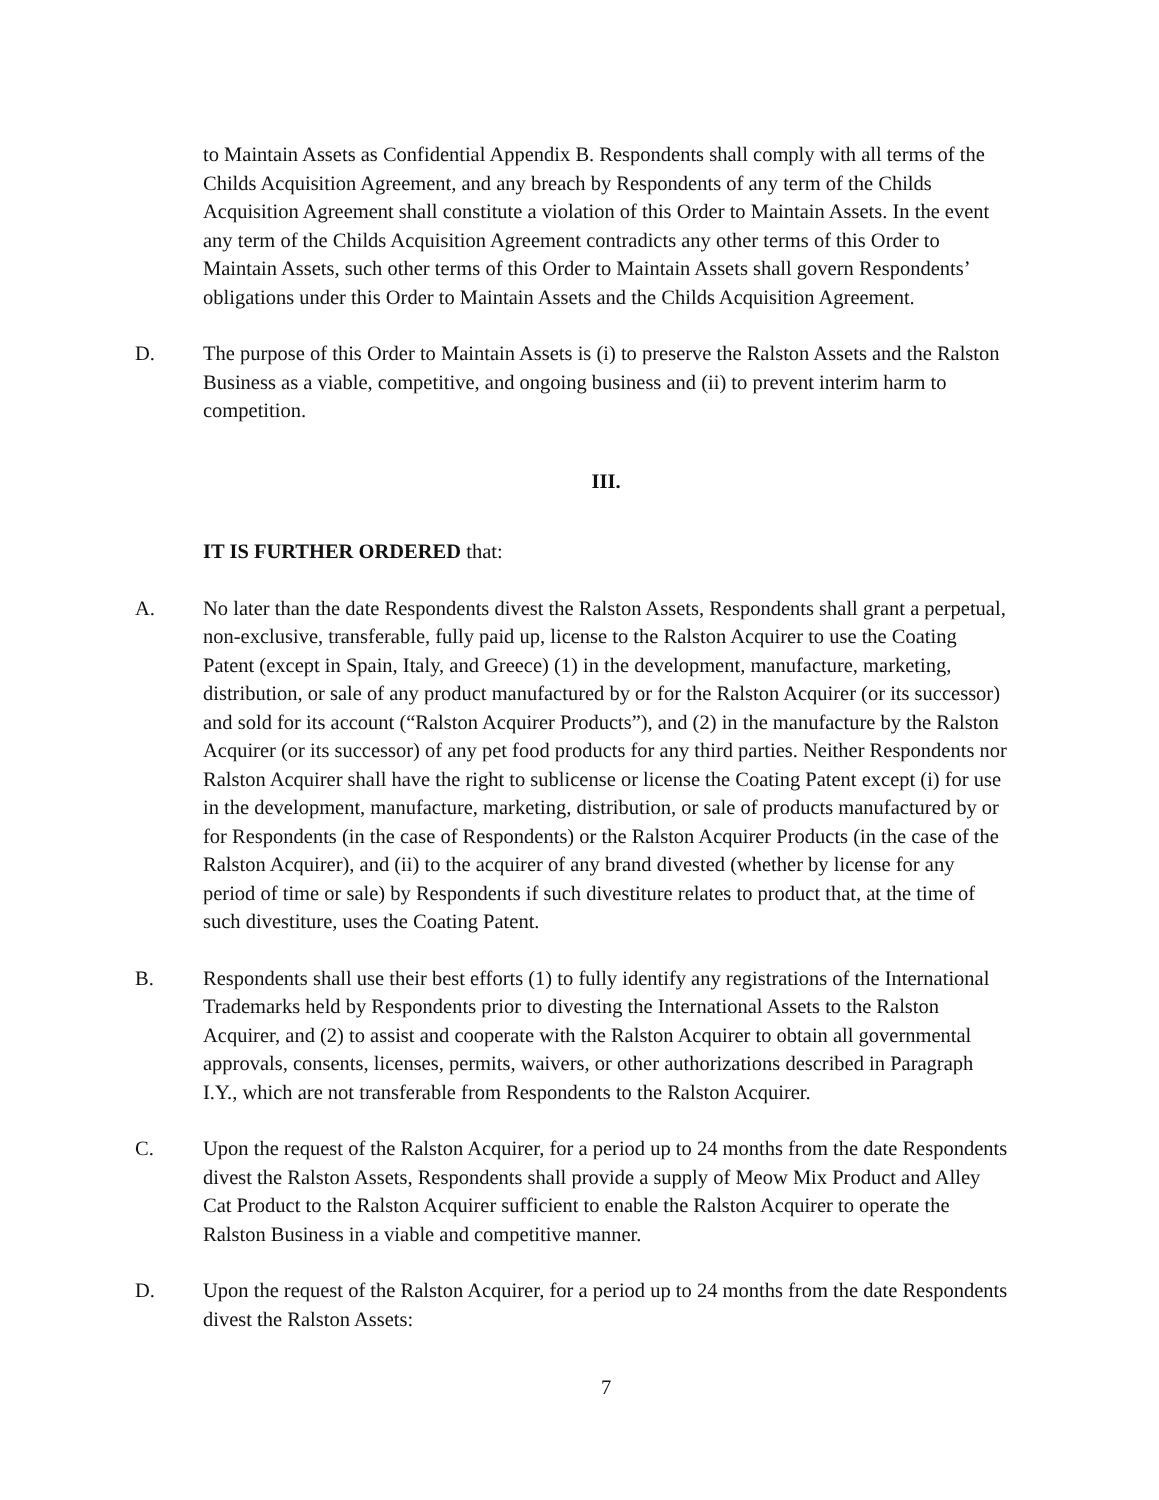to Maintain Assets as Confidential Appendix B. Respondents shall comply with all terms of the Childs Acquisition Agreement, and any breach by Respondents of any term of the Childs Acquisition Agreement shall constitute a violation of this Order to Maintain Assets. In the event any term of the Childs Acquisition Agreement contradicts any other terms of this Order to Maintain Assets, such other terms of this Order to Maintain Assets shall govern Respondents’ obligations under this Order to Maintain Assets and the Childs Acquisition Agreement.
D. The purpose of this Order to Maintain Assets is (i) to preserve the Ralston Assets and the Ralston Business as a viable, competitive, and ongoing business and (ii) to prevent interim harm to competition.
III.
IT IS FURTHER ORDERED that:
A. No later than the date Respondents divest the Ralston Assets, Respondents shall grant a perpetual, non-exclusive, transferable, fully paid up, license to the Ralston Acquirer to use the Coating Patent (except in Spain, Italy, and Greece) (1) in the development, manufacture, marketing, distribution, or sale of any product manufactured by or for the Ralston Acquirer (or its successor) and sold for its account (“Ralston Acquirer Products”), and (2) in the manufacture by the Ralston Acquirer (or its successor) of any pet food products for any third parties. Neither Respondents nor Ralston Acquirer shall have the right to sublicense or license the Coating Patent except (i) for use in the development, manufacture, marketing, distribution, or sale of products manufactured by or for Respondents (in the case of Respondents) or the Ralston Acquirer Products (in the case of the Ralston Acquirer), and (ii) to the acquirer of any brand divested (whether by license for any period of time or sale) by Respondents if such divestiture relates to product that, at the time of such divestiture, uses the Coating Patent.
B. Respondents shall use their best efforts (1) to fully identify any registrations of the International Trademarks held by Respondents prior to divesting the International Assets to the Ralston Acquirer, and (2) to assist and cooperate with the Ralston Acquirer to obtain all governmental approvals, consents, licenses, permits, waivers, or other authorizations described in Paragraph I.Y., which are not transferable from Respondents to the Ralston Acquirer.
C. Upon the request of the Ralston Acquirer, for a period up to 24 months from the date Respondents divest the Ralston Assets, Respondents shall provide a supply of Meow Mix Product and Alley Cat Product to the Ralston Acquirer sufficient to enable the Ralston Acquirer to operate the Ralston Business in a viable and competitive manner.
D. Upon the request of the Ralston Acquirer, for a period up to 24 months from the date Respondents divest the Ralston Assets:
7